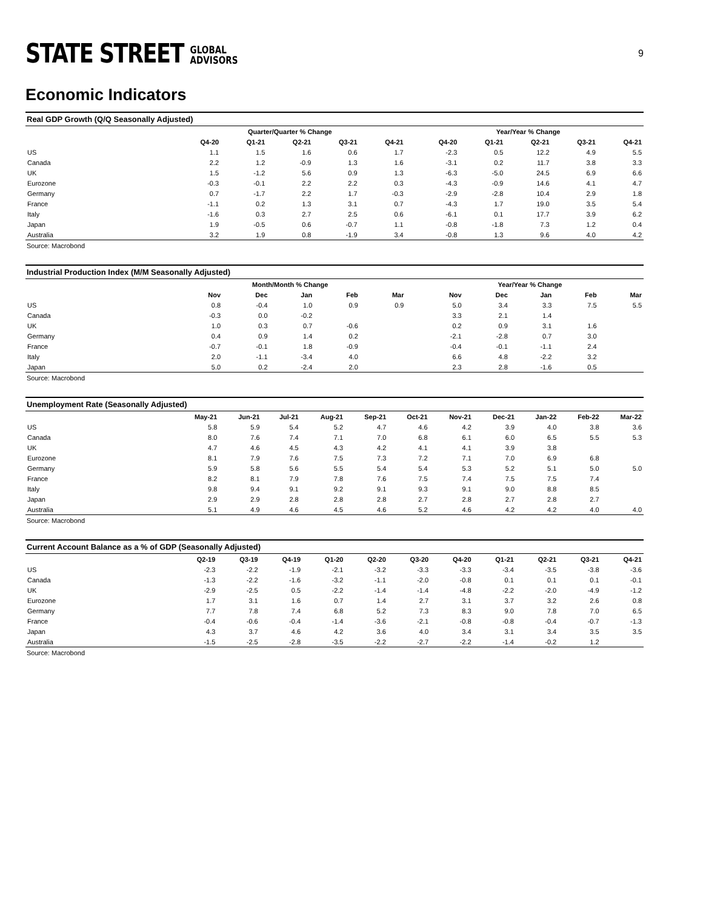STATE STREET GLOBAL
ADVISORS
9
Economic Indicators
Real GDP Growth (Q/Q Seasonally Adjusted)
| | Quarter/Quarter % Change | | | | | | Year/Year % Change | | | | |
| --- | --- | --- | --- | --- | --- | --- | --- | --- | --- | --- | --- |
| | Q4-20 | Q1-21 | Q2-21 | Q3-21 | Q4-21 | | Q4-20 | Q1-21 | Q2-21 | Q3-21 | Q4-21 |
| US | 1.1 | 1.5 | 1.6 | 0.6 | 1.7 | | -2.3 | 0.5 | 12.2 | 4.9 | 5.5 |
| Canada | 2.2 | 1.2 | -0.9 | 1.3 | 1.6 | | -3.1 | 0.2 | 11.7 | 3.8 | 3.3 |
| UK | 1.5 | -1.2 | 5.6 | 0.9 | 1.3 | | -6.3 | -5.0 | 24.5 | 6.9 | 6.6 |
| Eurozone | -0.3 | -0.1 | 2.2 | 2.2 | 0.3 | | -4.3 | -0.9 | 14.6 | 4.1 | 4.7 |
| Germany | 0.7 | -1.7 | 2.2 | 1.7 | -0.3 | | -2.9 | -2.8 | 10.4 | 2.9 | 1.8 |
| France | -1.1 | 0.2 | 1.3 | 3.1 | 0.7 | | -4.3 | 1.7 | 19.0 | 3.5 | 5.4 |
| Italy | -1.6 | 0.3 | 2.7 | 2.5 | 0.6 | | -6.1 | 0.1 | 17.7 | 3.9 | 6.2 |
| Japan | 1.9 | -0.5 | 0.6 | -0.7 | 1.1 | | -0.8 | -1.8 | 7.3 | 1.2 | 0.4 |
| Australia | 3.2 | 1.9 | 0.8 | -1.9 | 3.4 | | -0.8 | 1.3 | 9.6 | 4.0 | 4.2 |
Source: Macrobond
Industrial Production Index (M/M Seasonally Adjusted)
| | Month/Month % Change | | | | | | Year/Year % Change | | | | |
| --- | --- | --- | --- | --- | --- | --- | --- | --- | --- | --- | --- |
| | Nov | Dec | Jan | Feb | Mar | | Nov | Dec | Jan | Feb | Mar |
| US | 0.8 | -0.4 | 1.0 | 0.9 | 0.9 | | 5.0 | 3.4 | 3.3 | 7.5 | 5.5 |
| Canada | -0.3 | 0.0 | -0.2 | | | | 3.3 | 2.1 | 1.4 | | |
| UK | 1.0 | 0.3 | 0.7 | -0.6 | | | 0.2 | 0.9 | 3.1 | 1.6 | |
| Germany | 0.4 | 0.9 | 1.4 | 0.2 | | | -2.1 | -2.8 | 0.7 | 3.0 | |
| France | -0.7 | -0.1 | 1.8 | -0.9 | | | -0.4 | -0.1 | -1.1 | 2.4 | |
| Italy | 2.0 | -1.1 | -3.4 | 4.0 | | | 6.6 | 4.8 | -2.2 | 3.2 | |
| Japan | 5.0 | 0.2 | -2.4 | 2.0 | | | 2.3 | 2.8 | -1.6 | 0.5 | |
Source: Macrobond
Unemployment Rate (Seasonally Adjusted)
| | May-21 | Jun-21 | Jul-21 | Aug-21 | Sep-21 | Oct-21 | Nov-21 | Dec-21 | Jan-22 | Feb-22 | Mar-22 |
| --- | --- | --- | --- | --- | --- | --- | --- | --- | --- | --- | --- |
| US | 5.8 | 5.9 | 5.4 | 5.2 | 4.7 | 4.6 | 4.2 | 3.9 | 4.0 | 3.8 | 3.6 |
| Canada | 8.0 | 7.6 | 7.4 | 7.1 | 7.0 | 6.8 | 6.1 | 6.0 | 6.5 | 5.5 | 5.3 |
| UK | 4.7 | 4.6 | 4.5 | 4.3 | 4.2 | 4.1 | 4.1 | 3.9 | 3.8 | | |
| Eurozone | 8.1 | 7.9 | 7.6 | 7.5 | 7.3 | 7.2 | 7.1 | 7.0 | 6.9 | 6.8 | |
| Germany | 5.9 | 5.8 | 5.6 | 5.5 | 5.4 | 5.4 | 5.3 | 5.2 | 5.1 | 5.0 | 5.0 |
| France | 8.2 | 8.1 | 7.9 | 7.8 | 7.6 | 7.5 | 7.4 | 7.5 | 7.5 | 7.4 | |
| Italy | 9.8 | 9.4 | 9.1 | 9.2 | 9.1 | 9.3 | 9.1 | 9.0 | 8.8 | 8.5 | |
| Japan | 2.9 | 2.9 | 2.8 | 2.8 | 2.8 | 2.7 | 2.8 | 2.7 | 2.8 | 2.7 | |
| Australia | 5.1 | 4.9 | 4.6 | 4.5 | 4.6 | 5.2 | 4.6 | 4.2 | 4.2 | 4.0 | 4.0 |
Source: Macrobond
Current Account Balance as a % of GDP (Seasonally Adjusted)
| | Q2-19 | Q3-19 | Q4-19 | Q1-20 | Q2-20 | Q3-20 | Q4-20 | Q1-21 | Q2-21 | Q3-21 | Q4-21 |
| --- | --- | --- | --- | --- | --- | --- | --- | --- | --- | --- | --- |
| US | -2.3 | -2.2 | -1.9 | -2.1 | -3.2 | -3.3 | -3.3 | -3.4 | -3.5 | -3.8 | -3.6 |
| Canada | -1.3 | -2.2 | -1.6 | -3.2 | -1.1 | -2.0 | -0.8 | 0.1 | 0.1 | 0.1 | -0.1 |
| UK | -2.9 | -2.5 | 0.5 | -2.2 | -1.4 | -1.4 | -4.8 | -2.2 | -2.0 | -4.9 | -1.2 |
| Eurozone | 1.7 | 3.1 | 1.6 | 0.7 | 1.4 | 2.7 | 3.1 | 3.7 | 3.2 | 2.6 | 0.8 |
| Germany | 7.7 | 7.8 | 7.4 | 6.8 | 5.2 | 7.3 | 8.3 | 9.0 | 7.8 | 7.0 | 6.5 |
| France | -0.4 | -0.6 | -0.4 | -1.4 | -3.6 | -2.1 | -0.8 | -0.8 | -0.4 | -0.7 | -1.3 |
| Japan | 4.3 | 3.7 | 4.6 | 4.2 | 3.6 | 4.0 | 3.4 | 3.1 | 3.4 | 3.5 | 3.5 |
| Australia | -1.5 | -2.5 | -2.8 | -3.5 | -2.2 | -2.7 | -2.2 | -1.4 | -0.2 | 1.2 | |
Source: Macrobond